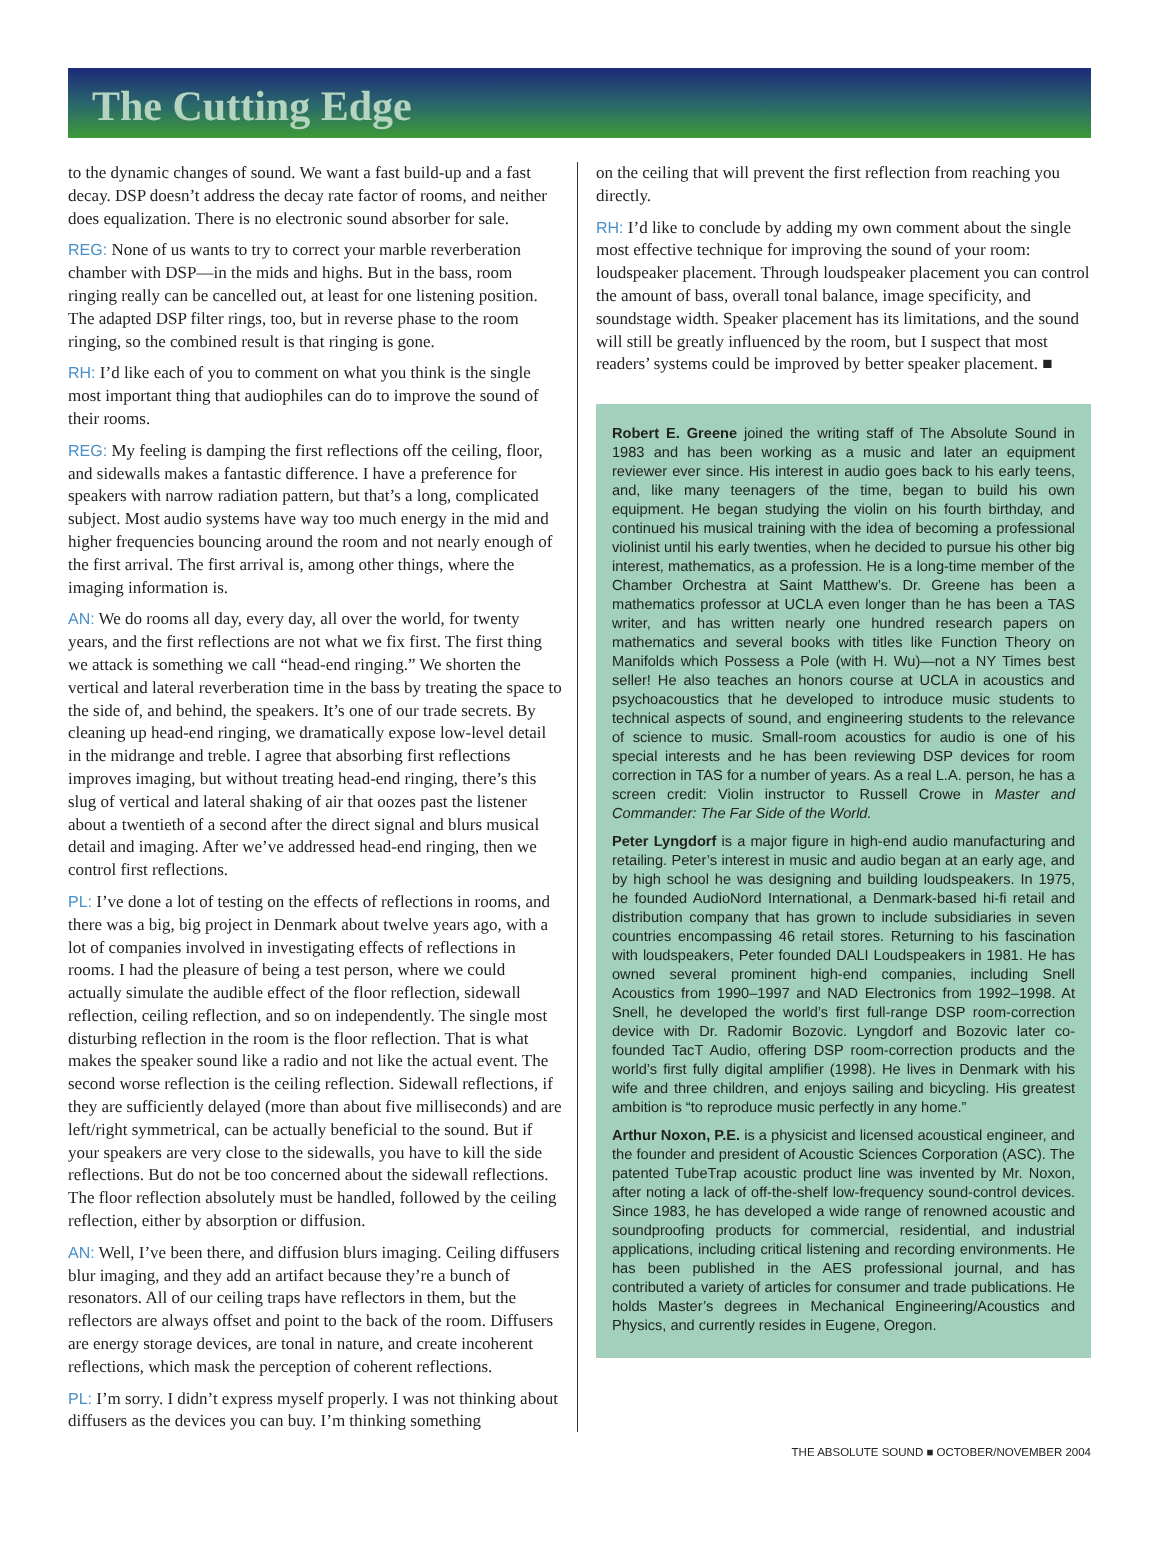The Cutting Edge
to the dynamic changes of sound. We want a fast build-up and a fast decay. DSP doesn’t address the decay rate factor of rooms, and neither does equalization. There is no electronic sound absorber for sale.
REG: None of us wants to try to correct your marble reverberation chamber with DSP—in the mids and highs. But in the bass, room ringing really can be cancelled out, at least for one listening position. The adapted DSP filter rings, too, but in reverse phase to the room ringing, so the combined result is that ringing is gone.
RH: I’d like each of you to comment on what you think is the single most important thing that audiophiles can do to improve the sound of their rooms.
REG: My feeling is damping the first reflections off the ceiling, floor, and sidewalls makes a fantastic difference. I have a preference for speakers with narrow radiation pattern, but that’s a long, complicated subject. Most audio systems have way too much energy in the mid and higher frequencies bouncing around the room and not nearly enough of the first arrival. The first arrival is, among other things, where the imaging information is.
AN: We do rooms all day, every day, all over the world, for twenty years, and the first reflections are not what we fix first. The first thing we attack is something we call “head-end ringing.” We shorten the vertical and lateral reverberation time in the bass by treating the space to the side of, and behind, the speakers. It’s one of our trade secrets. By cleaning up head-end ringing, we dramatically expose low-level detail in the midrange and treble. I agree that absorbing first reflections improves imaging, but without treating head-end ringing, there’s this slug of vertical and lateral shaking of air that oozes past the listener about a twentieth of a second after the direct signal and blurs musical detail and imaging. After we’ve addressed head-end ringing, then we control first reflections.
PL: I’ve done a lot of testing on the effects of reflections in rooms, and there was a big, big project in Denmark about twelve years ago, with a lot of companies involved in investigating effects of reflections in rooms. I had the pleasure of being a test person, where we could actually simulate the audible effect of the floor reflection, sidewall reflection, ceiling reflection, and so on independently. The single most disturbing reflection in the room is the floor reflection. That is what makes the speaker sound like a radio and not like the actual event. The second worse reflection is the ceiling reflection. Sidewall reflections, if they are sufficiently delayed (more than about five milliseconds) and are left/right symmetrical, can be actually beneficial to the sound. But if your speakers are very close to the sidewalls, you have to kill the side reflections. But do not be too concerned about the sidewall reflections. The floor reflection absolutely must be handled, followed by the ceiling reflection, either by absorption or diffusion.
AN: Well, I’ve been there, and diffusion blurs imaging. Ceiling diffusers blur imaging, and they add an artifact because they’re a bunch of resonators. All of our ceiling traps have reflectors in them, but the reflectors are always offset and point to the back of the room. Diffusers are energy storage devices, are tonal in nature, and create incoherent reflections, which mask the perception of coherent reflections.
PL: I’m sorry. I didn’t express myself properly. I was not thinking about diffusers as the devices you can buy. I’m thinking something
on the ceiling that will prevent the first reflection from reaching you directly.
RH: I’d like to conclude by adding my own comment about the single most effective technique for improving the sound of your room: loudspeaker placement. Through loudspeaker placement you can control the amount of bass, overall tonal balance, image specificity, and soundstage width. Speaker placement has its limitations, and the sound will still be greatly influenced by the room, but I suspect that most readers’ systems could be improved by better speaker placement. ■
Robert E. Greene joined the writing staff of The Absolute Sound in 1983 and has been working as a music and later an equipment reviewer ever since. His interest in audio goes back to his early teens, and, like many teenagers of the time, began to build his own equipment. He began studying the violin on his fourth birthday, and continued his musical training with the idea of becoming a professional violinist until his early twenties, when he decided to pursue his other big interest, mathematics, as a profession. He is a long-time member of the Chamber Orchestra at Saint Matthew’s. Dr. Greene has been a mathematics professor at UCLA even longer than he has been a TAS writer, and has written nearly one hundred research papers on mathematics and several books with titles like Function Theory on Manifolds which Possess a Pole (with H. Wu)—not a NY Times best seller! He also teaches an honors course at UCLA in acoustics and psychoacoustics that he developed to introduce music students to technical aspects of sound, and engineering students to the relevance of science to music. Small-room acoustics for audio is one of his special interests and he has been reviewing DSP devices for room correction in TAS for a number of years. As a real L.A. person, he has a screen credit: Violin instructor to Russell Crowe in Master and Commander: The Far Side of the World.
Peter Lyngdorf is a major figure in high-end audio manufacturing and retailing. Peter’s interest in music and audio began at an early age, and by high school he was designing and building loudspeakers. In 1975, he founded AudioNord International, a Denmark-based hi-fi retail and distribution company that has grown to include subsidiaries in seven countries encompassing 46 retail stores. Returning to his fascination with loudspeakers, Peter founded DALI Loudspeakers in 1981. He has owned several prominent high-end companies, including Snell Acoustics from 1990–1997 and NAD Electronics from 1992–1998. At Snell, he developed the world’s first full-range DSP room-correction device with Dr. Radomir Bozovic. Lyngdorf and Bozovic later co-founded TacT Audio, offering DSP room-correction products and the world’s first fully digital amplifier (1998). He lives in Denmark with his wife and three children, and enjoys sailing and bicycling. His greatest ambition is “to reproduce music perfectly in any home.”
Arthur Noxon, P.E. is a physicist and licensed acoustical engineer, and the founder and president of Acoustic Sciences Corporation (ASC). The patented TubeTrap acoustic product line was invented by Mr. Noxon, after noting a lack of off-the-shelf low-frequency sound-control devices. Since 1983, he has developed a wide range of renowned acoustic and soundproofing products for commercial, residential, and industrial applications, including critical listening and recording environments. He has been published in the AES professional journal, and has contributed a variety of articles for consumer and trade publications. He holds Master’s degrees in Mechanical Engineering/Acoustics and Physics, and currently resides in Eugene, Oregon.
THE ABSOLUTE SOUND ■ OCTOBER/NOVEMBER 2004